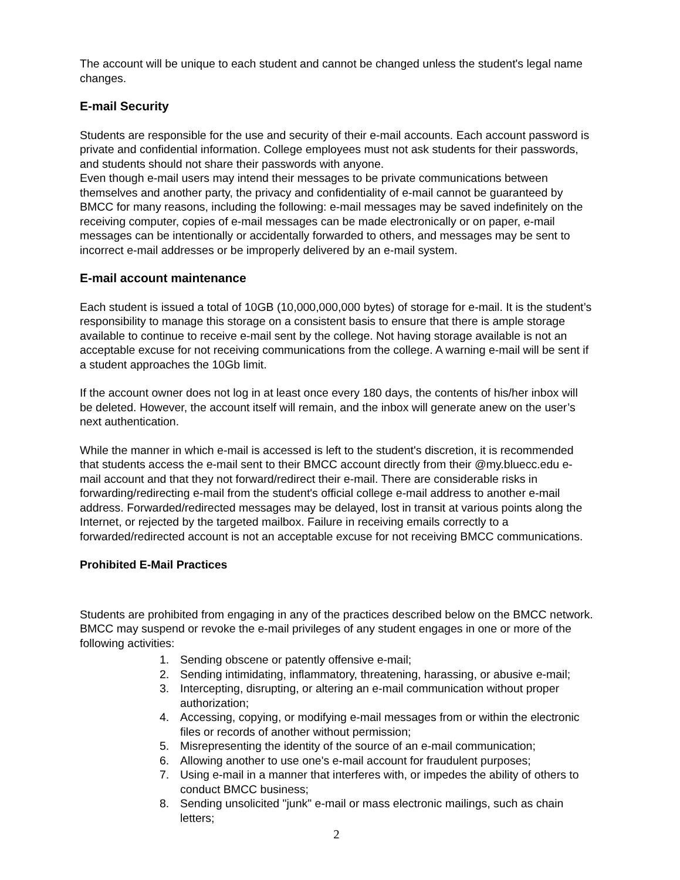The account will be unique to each student and cannot be changed unless the student's legal name changes.
E-mail Security
Students are responsible for the use and security of their e-mail accounts. Each account password is private and confidential information. College employees must not ask students for their passwords, and students should not share their passwords with anyone.
Even though e-mail users may intend their messages to be private communications between themselves and another party, the privacy and confidentiality of e-mail cannot be guaranteed by BMCC for many reasons, including the following: e-mail messages may be saved indefinitely on the receiving computer, copies of e-mail messages can be made electronically or on paper, e-mail messages can be intentionally or accidentally forwarded to others, and messages may be sent to incorrect e-mail addresses or be improperly delivered by an e-mail system.
E-mail account maintenance
Each student is issued a total of 10GB (10,000,000,000 bytes) of storage for e-mail. It is the student’s responsibility to manage this storage on a consistent basis to ensure that there is ample storage available to continue to receive e-mail sent by the college. Not having storage available is not an acceptable excuse for not receiving communications from the college. A warning e-mail will be sent if a student approaches the 10Gb limit.
If the account owner does not log in at least once every 180 days, the contents of his/her inbox will be deleted. However, the account itself will remain, and the inbox will generate anew on the user’s next authentication.
While the manner in which e-mail is accessed is left to the student's discretion, it is recommended that students access the e-mail sent to their BMCC account directly from their @my.bluecc.edu e-mail account and that they not forward/redirect their e-mail. There are considerable risks in forwarding/redirecting e-mail from the student's official college e-mail address to another e-mail address. Forwarded/redirected messages may be delayed, lost in transit at various points along the Internet, or rejected by the targeted mailbox. Failure in receiving emails correctly to a forwarded/redirected account is not an acceptable excuse for not receiving BMCC communications.
Prohibited E-Mail Practices
Students are prohibited from engaging in any of the practices described below on the BMCC network. BMCC may suspend or revoke the e-mail privileges of any student engages in one or more of the following activities:
1. Sending obscene or patently offensive e-mail;
2. Sending intimidating, inflammatory, threatening, harassing, or abusive e-mail;
3. Intercepting, disrupting, or altering an e-mail communication without proper authorization;
4. Accessing, copying, or modifying e-mail messages from or within the electronic files or records of another without permission;
5. Misrepresenting the identity of the source of an e-mail communication;
6. Allowing another to use one's e-mail account for fraudulent purposes;
7. Using e-mail in a manner that interferes with, or impedes the ability of others to conduct BMCC business;
8. Sending unsolicited "junk" e-mail or mass electronic mailings, such as chain letters;
2